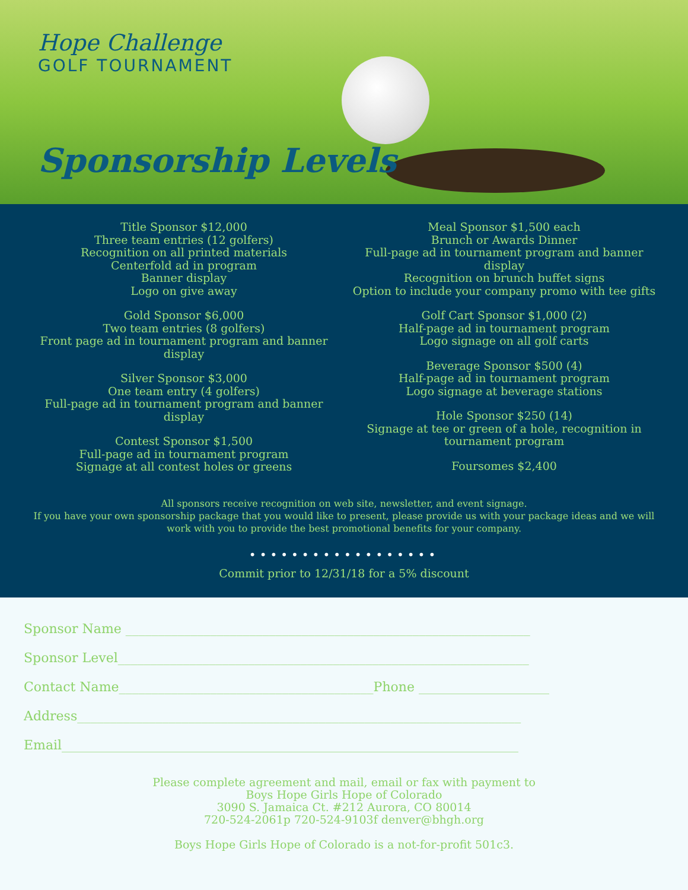Hope Challenge
GOLF TOURNAMENT
Sponsorship Levels
Title Sponsor $12,000
Three team entries (12 golfers)
Recognition on all printed materials
Centerfold ad in program
Banner display
Logo on give away
Gold Sponsor $6,000
Two team entries (8 golfers)
Front page ad in tournament program and banner display
Silver Sponsor $3,000
One team entry (4 golfers)
Full-page ad in tournament program and banner display
Contest Sponsor $1,500
Full-page ad in tournament program
Signage at all contest holes or greens
Meal Sponsor $1,500 each
Brunch or Awards Dinner
Full-page ad in tournament program and banner display
Recognition on brunch buffet signs
Option to include your company promo with tee gifts
Golf Cart Sponsor $1,000 (2)
Half-page ad in tournament program
Logo signage on all golf carts
Beverage Sponsor $500 (4)
Half-page ad in tournament program
Logo signage at beverage stations
Hole Sponsor $250 (14)
Signage at tee or green of a hole, recognition in tournament program
Foursomes $2,400
All sponsors receive recognition on web site, newsletter, and event signage.
If you have your own sponsorship package that you would like to present, please provide us with your package ideas and we will work with you to provide the best promotional benefits for your company.
••••••••••••••••••
Commit prior to 12/31/18 for a 5% discount
Sponsor Name ______________________________________________________________
Sponsor Level_______________________________________________________________
Contact Name_______________________________________Phone ____________________
Address____________________________________________________________________
Email______________________________________________________________________
Please complete agreement and mail, email or fax with payment to
Boys Hope Girls Hope of Colorado
3090 S. Jamaica Ct. #212 Aurora, CO 80014
720-524-2061p 720-524-9103f denver@bhgh.org
Boys Hope Girls Hope of Colorado is a not-for-profit 501c3.